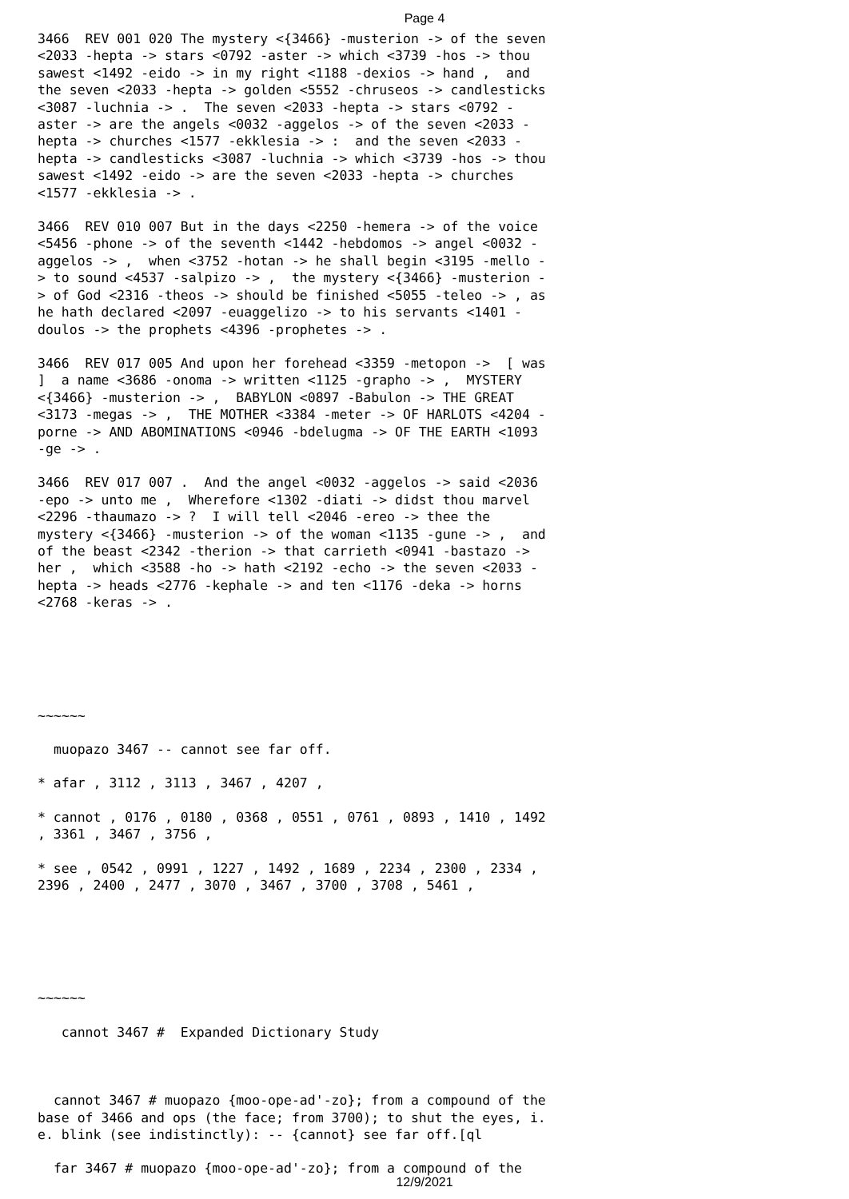Page 4
3466 REV 001 020 The mystery <{3466} -musterion -> of the seven <2033 -hepta -> stars <0792 -aster -> which <3739 -hos -> thou sawest <1492 -eido -> in my right <1188 -dexios -> hand , and the seven <2033 -hepta -> golden <5552 -chruseos -> candlesticks <3087 -luchnia -> . The seven <2033 -hepta -> stars <0792 -aster -> are the angels <0032 -aggelos -> of the seven <2033 -hepta -> churches <1577 -ekklesia -> : and the seven <2033 -hepta -> candlesticks <3087 -luchnia -> which <3739 -hos -> thou sawest <1492 -eido -> are the seven <2033 -hepta -> churches <1577 -ekklesia -> .
3466 REV 010 007 But in the days <2250 -hemera -> of the voice <5456 -phone -> of the seventh <1442 -hebdomos -> angel <0032 -aggelos -> , when <3752 -hotan -> he shall begin <3195 -mello -> to sound <4537 -salpizo -> , the mystery <{3466} -musterion -> of God <2316 -theos -> should be finished <5055 -teleo -> , as he hath declared <2097 -euaggelizo -> to his servants <1401 -doulos -> the prophets <4396 -prophetes -> .
3466 REV 017 005 And upon her forehead <3359 -metopon -> [ was ] a name <3686 -onoma -> written <1125 -grapho -> , MYSTERY <{3466} -musterion -> , BABYLON <0897 -Babulon -> THE GREAT <3173 -megas -> , THE MOTHER <3384 -meter -> OF HARLOTS <4204 -porne -> AND ABOMINATIONS <0946 -bdelugma -> OF THE EARTH <1093 -ge -> .
3466 REV 017 007 . And the angel <0032 -aggelos -> said <2036 -epo -> unto me , Wherefore <1302 -diati -> didst thou marvel <2296 -thaumazo -> ? I will tell <2046 -ereo -> thee the mystery <{3466} -musterion -> of the woman <1135 -gune -> , and of the beast <2342 -therion -> that carrieth <0941 -bastazo -> her , which <3588 -ho -> hath <2192 -echo -> the seven <2033 -hepta -> heads <2776 -kephale -> and ten <1176 -deka -> horns <2768 -keras -> .
~~~~~~
muopazo 3467 -- cannot see far off.
* afar , 3112 , 3113 , 3467 , 4207 ,
* cannot , 0176 , 0180 , 0368 , 0551 , 0761 , 0893 , 1410 , 1492 , 3361 , 3467 , 3756 ,
* see , 0542 , 0991 , 1227 , 1492 , 1689 , 2234 , 2300 , 2334 , 2396 , 2400 , 2477 , 3070 , 3467 , 3700 , 3708 , 5461 ,
~~~~~~
cannot 3467 # Expanded Dictionary Study
cannot 3467 # muopazo {moo-ope-ad'-zo}; from a compound of the base of 3466 and ops (the face; from 3700); to shut the eyes, i. e. blink (see indistinctly): -- {cannot} see far off.[ql
far 3467 # muopazo {moo-ope-ad'-zo}; from a compound of the
12/9/2021